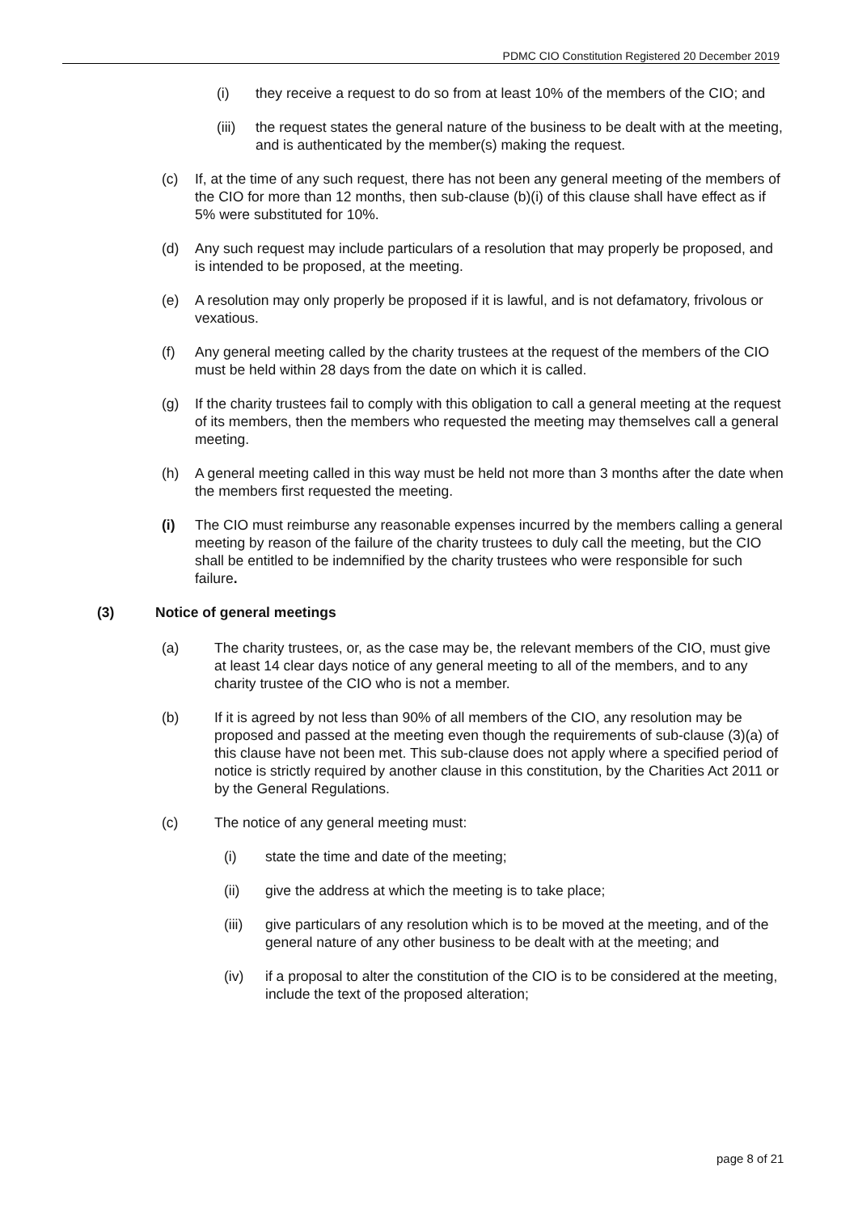PDMC CIO Constitution Registered 20 December 2019
(i) they receive a request to do so from at least 10% of the members of the CIO; and
(iii)
the request states the general nature of the business to be dealt with at the meeting, and is authenticated by the member(s) making the request.
(c) If, at the time of any such request, there has not been any general meeting of the members of the CIO for more than 12 months, then sub-clause (b)(i) of this clause shall have effect as if 5% were substituted for 10%.
(d) Any such request may include particulars of a resolution that may properly be proposed, and is intended to be proposed, at the meeting.
(e) A resolution may only properly be proposed if it is lawful, and is not defamatory, frivolous or vexatious.
(f) Any general meeting called by the charity trustees at the request of the members of the CIO must be held within 28 days from the date on which it is called.
(g) If the charity trustees fail to comply with this obligation to call a general meeting at the request of its members, then the members who requested the meeting may themselves call a general meeting.
(h) A general meeting called in this way must be held not more than 3 months after the date when the members first requested the meeting.
(i) The CIO must reimburse any reasonable expenses incurred by the members calling a general meeting by reason of the failure of the charity trustees to duly call the meeting, but the CIO shall be entitled to be indemnified by the charity trustees who were responsible for such failure.
(3) Notice of general meetings
(a) The charity trustees, or, as the case may be, the relevant members of the CIO, must give at least 14 clear days notice of any general meeting to all of the members, and to any charity trustee of the CIO who is not a member.
(b) If it is agreed by not less than 90% of all members of the CIO, any resolution may be proposed and passed at the meeting even though the requirements of sub-clause (3)(a) of this clause have not been met. This sub-clause does not apply where a specified period of notice is strictly required by another clause in this constitution, by the Charities Act 2011 or by the General Regulations.
(c) The notice of any general meeting must:
(i) state the time and date of the meeting;
(ii) give the address at which the meeting is to take place;
(iii)
give particulars of any resolution which is to be moved at the meeting, and of the general nature of any other business to be dealt with at the meeting; and
(iv) if a proposal to alter the constitution of the CIO is to be considered at the meeting, include the text of the proposed alteration;
page 8 of 21